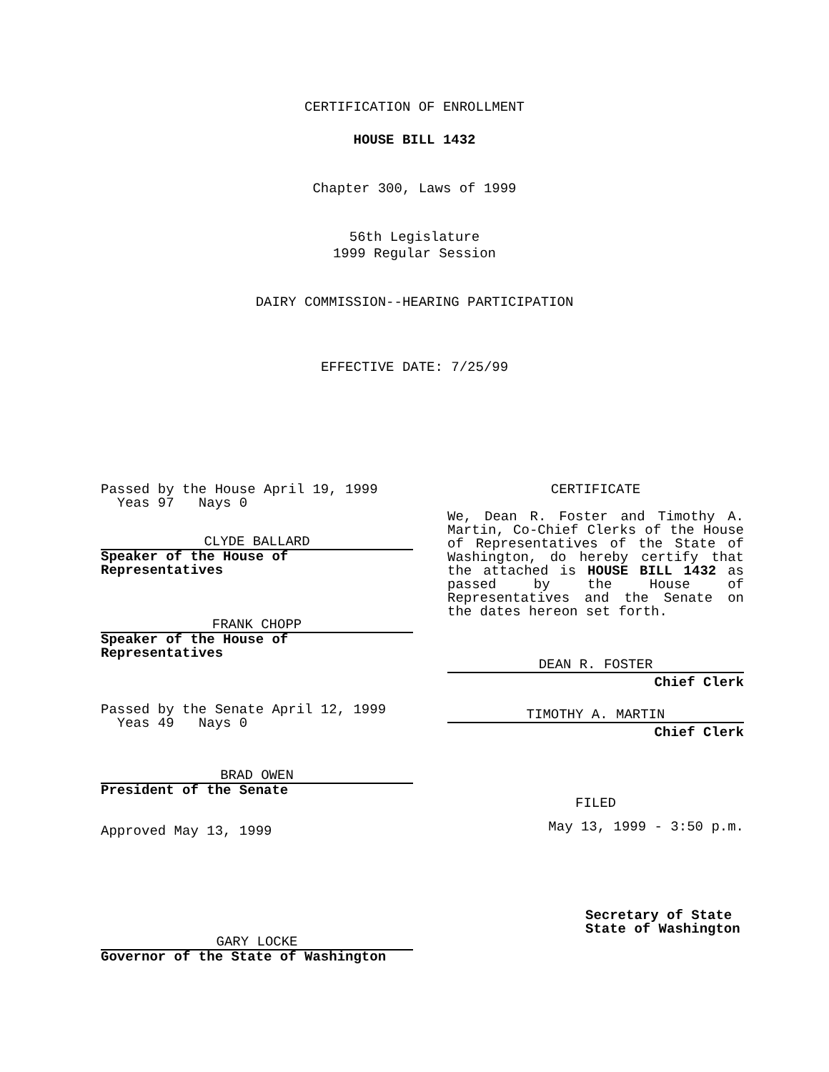CERTIFICATION OF ENROLLMENT
HOUSE BILL 1432
Chapter 300, Laws of 1999
56th Legislature
1999 Regular Session
DAIRY COMMISSION--HEARING PARTICIPATION
EFFECTIVE DATE: 7/25/99
Passed by the House April 19, 1999
Yeas 97 Nays 0
CLYDE BALLARD
Speaker of the House of Representatives
FRANK CHOPP
Speaker of the House of Representatives
Passed by the Senate April 12, 1999
Yeas 49 Nays 0
BRAD OWEN
President of the Senate
Approved May 13, 1999
GARY LOCKE
Governor of the State of Washington
CERTIFICATE
We, Dean R. Foster and Timothy A. Martin, Co-Chief Clerks of the House of Representatives of the State of Washington, do hereby certify that the attached is HOUSE BILL 1432 as passed by the House of Representatives and the Senate on the dates hereon set forth.
DEAN R. FOSTER
Chief Clerk
TIMOTHY A. MARTIN
Chief Clerk
FILED
May 13, 1999 - 3:50 p.m.
Secretary of State
State of Washington